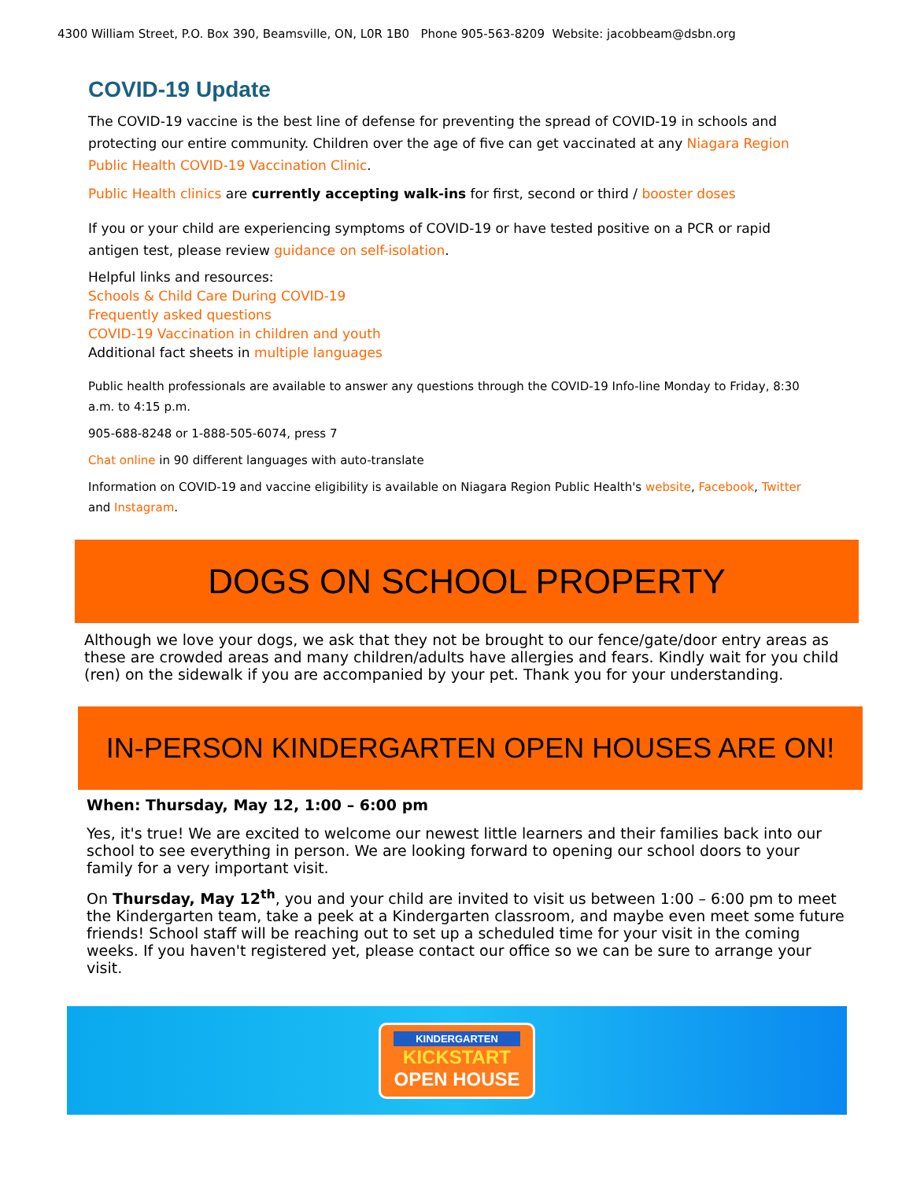4300 William Street, P.O. Box 390, Beamsville, ON, L0R 1B0 Phone 905-563-8209 Website: jacobbeam@dsbn.org
COVID-19 Update
The COVID-19 vaccine is the best line of defense for preventing the spread of COVID-19 in schools and protecting our entire community. Children over the age of five can get vaccinated at any Niagara Region Public Health COVID-19 Vaccination Clinic.
Public Health clinics are currently accepting walk-ins for first, second or third / booster doses
If you or your child are experiencing symptoms of COVID-19 or have tested positive on a PCR or rapid antigen test, please review guidance on self-isolation.
Helpful links and resources:
Schools & Child Care During COVID-19
Frequently asked questions
COVID-19 Vaccination in children and youth
Additional fact sheets in multiple languages
Public health professionals are available to answer any questions through the COVID-19 Info-line Monday to Friday, 8:30 a.m. to 4:15 p.m.
905-688-8248 or 1-888-505-6074, press 7
Chat online in 90 different languages with auto-translate
Information on COVID-19 and vaccine eligibility is available on Niagara Region Public Health's website, Facebook, Twitter and Instagram.
DOGS ON SCHOOL PROPERTY
Although we love your dogs, we ask that they not be brought to our fence/gate/door entry areas as these are crowded areas and many children/adults have allergies and fears. Kindly wait for you child (ren) on the sidewalk if you are accompanied by your pet. Thank you for your understanding.
IN-PERSON KINDERGARTEN OPEN HOUSES ARE ON!
When: Thursday, May 12, 1:00 – 6:00 pm
Yes, it's true! We are excited to welcome our newest little learners and their families back into our school to see everything in person. We are looking forward to opening our school doors to your family for a very important visit.
On Thursday, May 12<sup>th</sup>, you and your child are invited to visit us between 1:00 – 6:00 pm to meet the Kindergarten team, take a peek at a Kindergarten classroom, and maybe even meet some future friends! School staff will be reaching out to set up a scheduled time for your visit in the coming weeks. If you haven't registered yet, please contact our office so we can be sure to arrange your visit.
KINDERGARTEN
KICKSTART
OPEN HOUSE